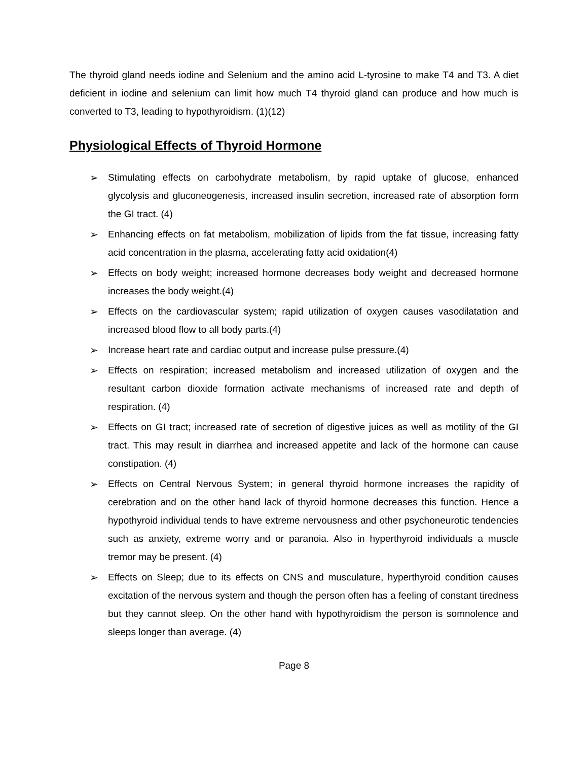The thyroid gland needs iodine and Selenium and the amino acid L-tyrosine to make T4 and T3. A diet deficient in iodine and selenium can limit how much T4 thyroid gland can produce and how much is converted to T3, leading to hypothyroidism. (1)(12)
Physiological Effects of Thyroid Hormone
➢ Stimulating effects on carbohydrate metabolism, by rapid uptake of glucose, enhanced glycolysis and gluconeogenesis, increased insulin secretion, increased rate of absorption form the GI tract. (4)
➢ Enhancing effects on fat metabolism, mobilization of lipids from the fat tissue, increasing fatty acid concentration in the plasma, accelerating fatty acid oxidation(4)
➢ Effects on body weight; increased hormone decreases body weight and decreased hormone increases the body weight.(4)
➢ Effects on the cardiovascular system; rapid utilization of oxygen causes vasodilatation and increased blood flow to all body parts.(4)
➢ Increase heart rate and cardiac output and increase pulse pressure.(4)
➢ Effects on respiration; increased metabolism and increased utilization of oxygen and the resultant carbon dioxide formation activate mechanisms of increased rate and depth of respiration. (4)
➢ Effects on GI tract; increased rate of secretion of digestive juices as well as motility of the GI tract. This may result in diarrhea and increased appetite and lack of the hormone can cause constipation. (4)
➢ Effects on Central Nervous System; in general thyroid hormone increases the rapidity of cerebration and on the other hand lack of thyroid hormone decreases this function. Hence a hypothyroid individual tends to have extreme nervousness and other psychoneurotic tendencies such as anxiety, extreme worry and or paranoia. Also in hyperthyroid individuals a muscle tremor may be present. (4)
➢ Effects on Sleep; due to its effects on CNS and musculature, hyperthyroid condition causes excitation of the nervous system and though the person often has a feeling of constant tiredness but they cannot sleep. On the other hand with hypothyroidism the person is somnolence and sleeps longer than average. (4)
Page 8